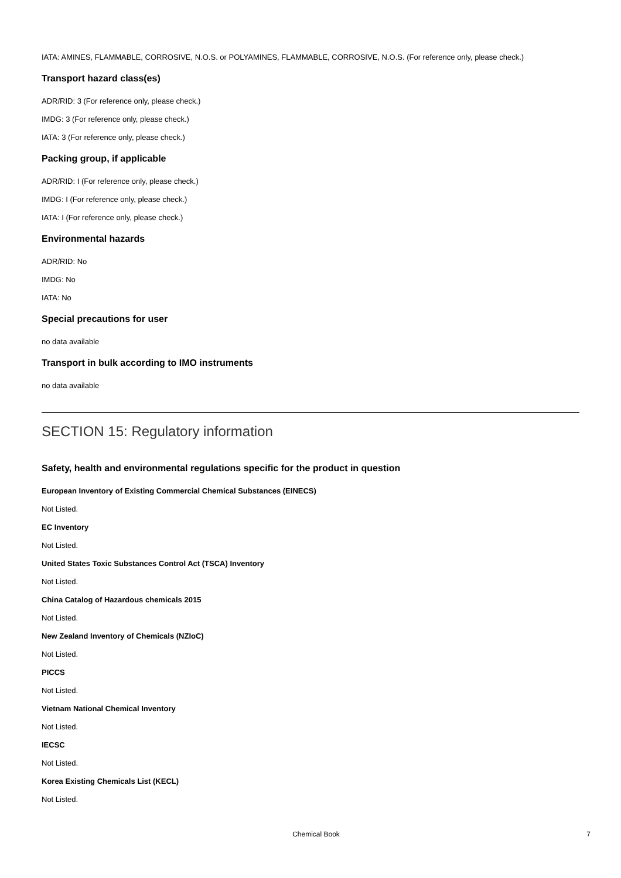IATA: AMINES, FLAMMABLE, CORROSIVE, N.O.S. or POLYAMINES, FLAMMABLE, CORROSIVE, N.O.S. (For reference only, please check.)
Transport hazard class(es)
ADR/RID: 3 (For reference only, please check.)
IMDG: 3 (For reference only, please check.)
IATA: 3 (For reference only, please check.)
Packing group, if applicable
ADR/RID: I (For reference only, please check.)
IMDG: I (For reference only, please check.)
IATA: I (For reference only, please check.)
Environmental hazards
ADR/RID: No
IMDG: No
IATA: No
Special precautions for user
no data available
Transport in bulk according to IMO instruments
no data available
SECTION 15: Regulatory information
Safety, health and environmental regulations specific for the product in question
European Inventory of Existing Commercial Chemical Substances (EINECS)
Not Listed.
EC Inventory
Not Listed.
United States Toxic Substances Control Act (TSCA) Inventory
Not Listed.
China Catalog of Hazardous chemicals 2015
Not Listed.
New Zealand Inventory of Chemicals (NZIoC)
Not Listed.
PICCS
Not Listed.
Vietnam National Chemical Inventory
Not Listed.
IECSC
Not Listed.
Korea Existing Chemicals List (KECL)
Not Listed.
Chemical Book 7